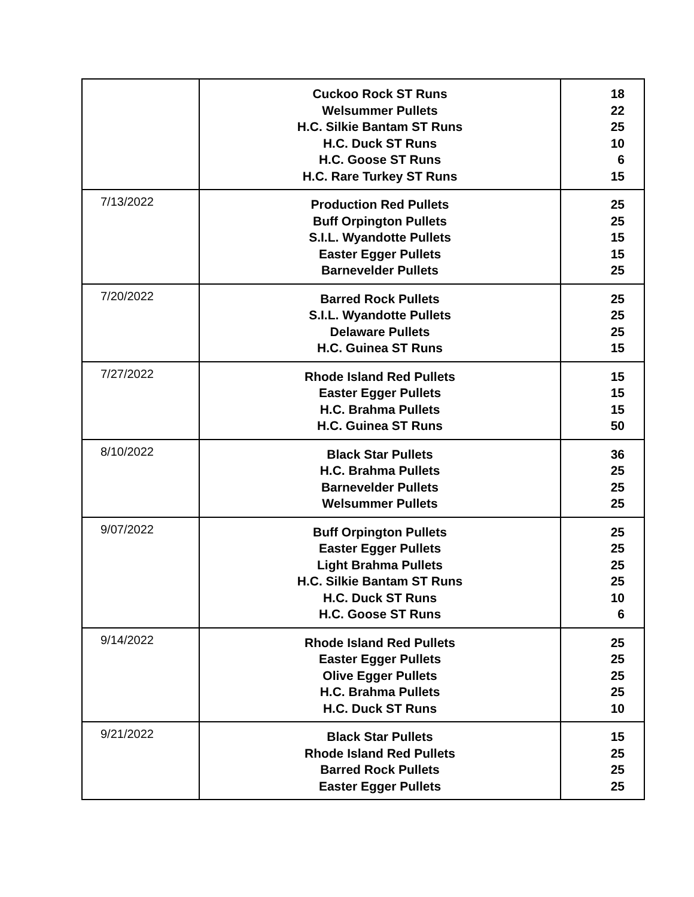| | Cuckoo Rock ST Runs Welsummer Pullets H.C. Silkie Bantam ST Runs H.C. Duck ST Runs H.C. Goose ST Runs H.C. Rare Turkey ST Runs | 18 22 25 10 6 15 |
| 7/13/2022 | Production Red Pullets Buff Orpington Pullets S.I.L. Wyandotte Pullets Easter Egger Pullets Barnevelder Pullets | 25 25 15 15 25 |
| 7/20/2022 | Barred Rock Pullets S.I.L. Wyandotte Pullets Delaware Pullets H.C. Guinea ST Runs | 25 25 25 15 |
| 7/27/2022 | Rhode Island Red Pullets Easter Egger Pullets H.C. Brahma Pullets H.C. Guinea ST Runs | 15 15 15 50 |
| 8/10/2022 | Black Star Pullets H.C. Brahma Pullets Barnevelder Pullets Welsummer Pullets | 36 25 25 25 |
| 9/07/2022 | Buff Orpington Pullets Easter Egger Pullets Light Brahma Pullets H.C. Silkie Bantam ST Runs H.C. Duck ST Runs H.C. Goose ST Runs | 25 25 25 25 10 6 |
| 9/14/2022 | Rhode Island Red Pullets Easter Egger Pullets Olive Egger Pullets H.C. Brahma Pullets H.C. Duck ST Runs | 25 25 25 25 10 |
| 9/21/2022 | Black Star Pullets Rhode Island Red Pullets Barred Rock Pullets Easter Egger Pullets | 15 25 25 25 |